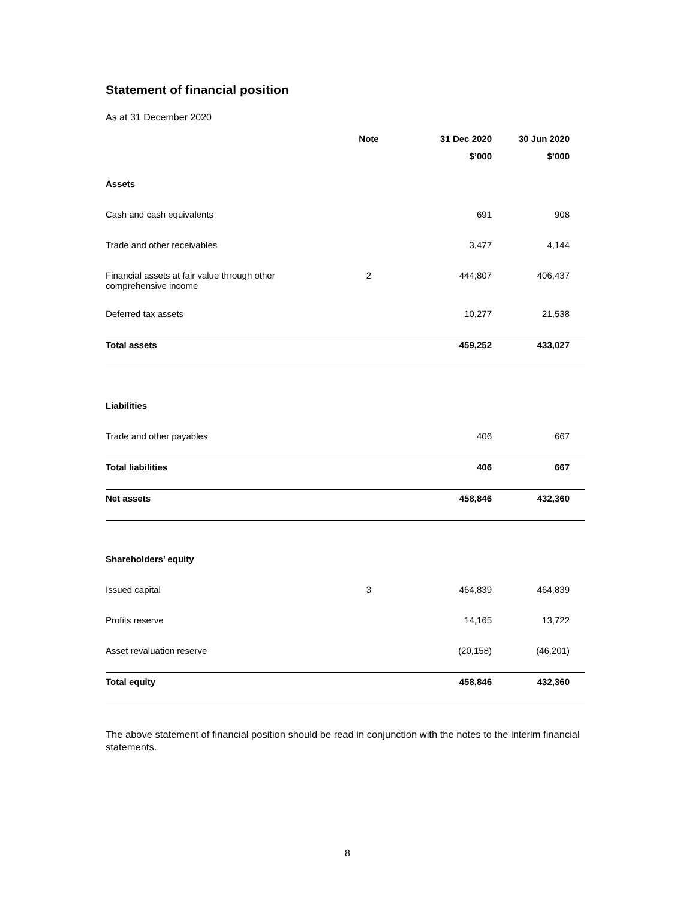Statement of financial position
As at 31 December 2020
| | Note | 31 Dec 2020 | 30 Jun 2020 | |
| --- | --- | --- | --- | --- |
| | | $’000 | $’000 | |
| Assets | | | | |
| Cash and cash equivalents | | 691 | 908 | |
| Trade and other receivables | | 3,477 | 4,144 | |
| Financial assets at fair value through other comprehensive income | 2 | 444,807 | 406,437 | |
| Deferred tax assets | | 10,277 | 21,538 | |
| Total assets | | 459,252 | 433,027 | |
| Liabilities | | | | |
| Trade and other payables | | 406 | 667 | |
| Total liabilities | | 406 | 667 | |
| Net assets | | 458,846 | 432,360 | |
| Shareholders’ equity | | | | |
| Issued capital | 3 | 464,839 | 464,839 | |
| Profits reserve | | 14,165 | 13,722 | |
| Asset revaluation reserve | | (20,158) | (46,201) | |
| Total equity | | 458,846 | 432,360 | |
The above statement of financial position should be read in conjunction with the notes to the interim financial statements.
8